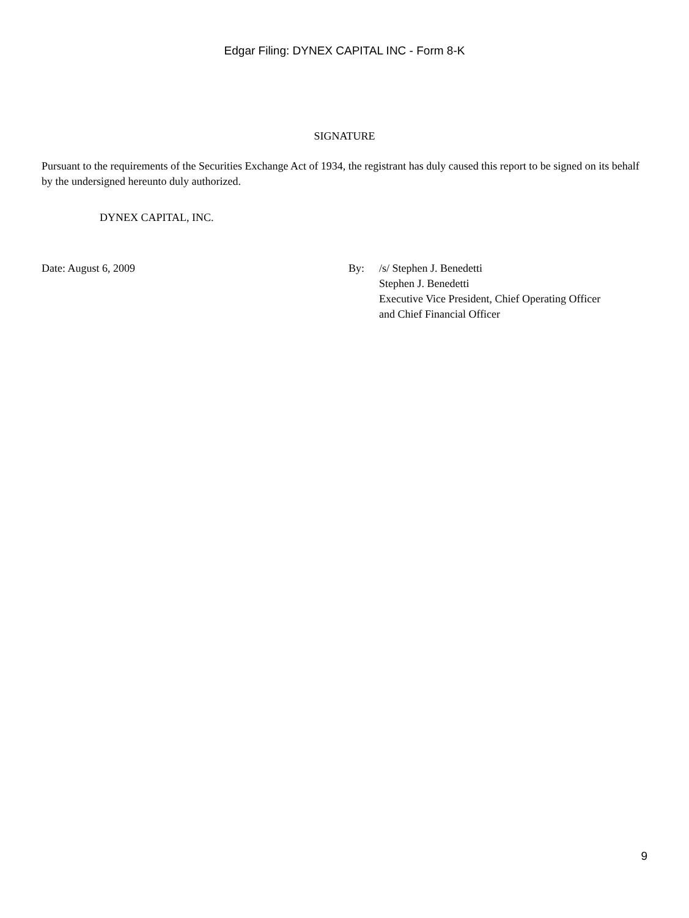Edgar Filing: DYNEX CAPITAL INC - Form 8-K
SIGNATURE
Pursuant to the requirements of the Securities Exchange Act of 1934, the registrant has duly caused this report to be signed on its behalf by the undersigned hereunto duly authorized.
DYNEX CAPITAL, INC.
Date: August 6, 2009 By: /s/ Stephen J. Benedetti
Stephen J. Benedetti
Executive Vice President, Chief Operating Officer
and Chief Financial Officer
9